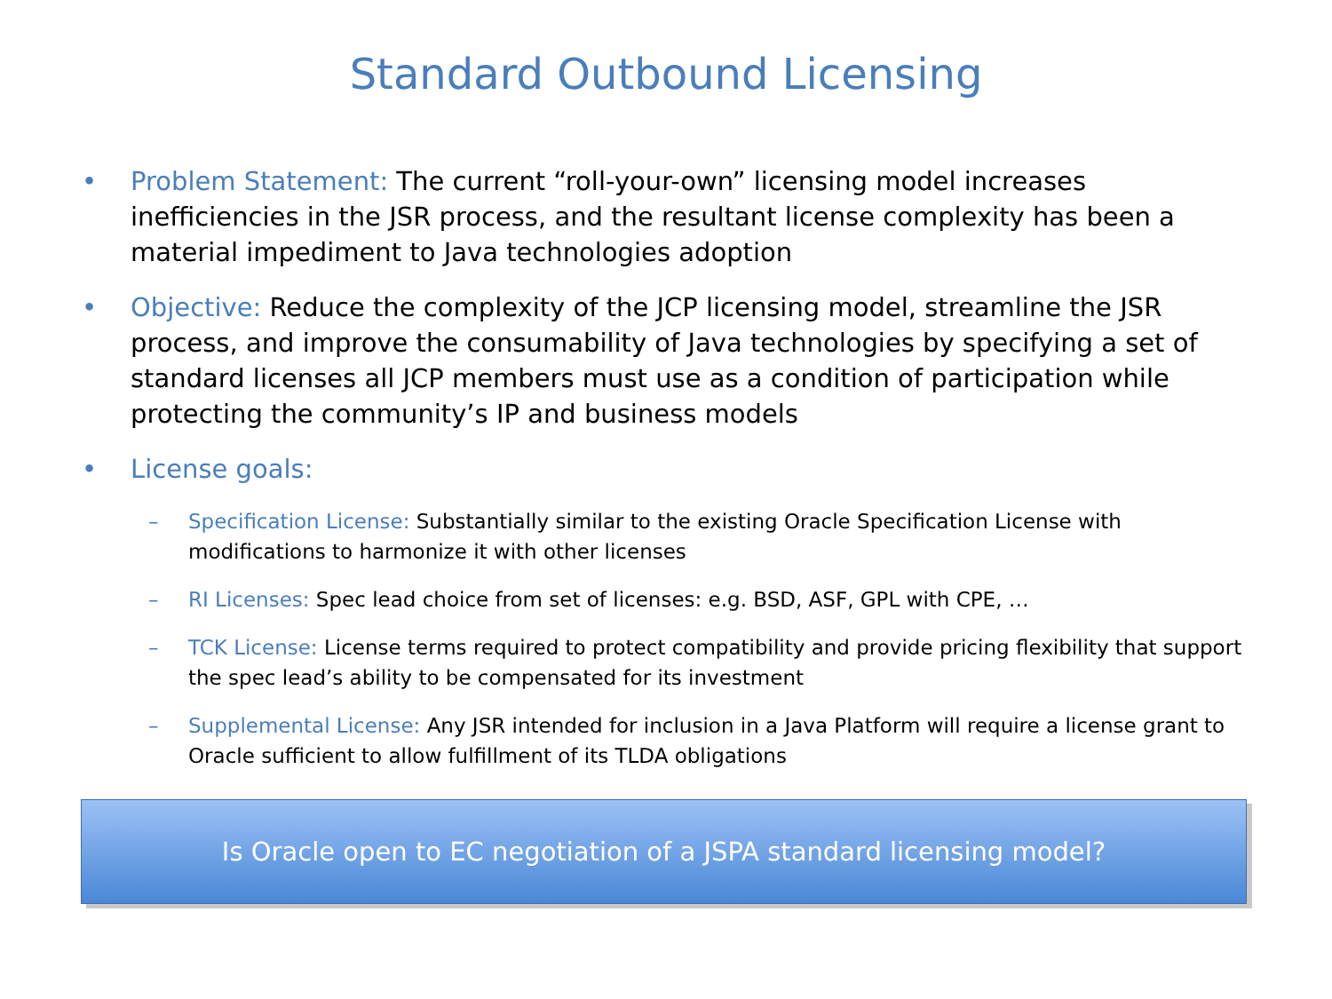Standard Outbound Licensing
• Problem Statement: The current “roll-your-own” licensing model increases inefficiencies in the JSR process, and the resultant license complexity has been a material impediment to Java technologies adoption
• Objective: Reduce the complexity of the JCP licensing model, streamline the JSR process, and improve the consumability of Java technologies by specifying a set of standard licenses all JCP members must use as a condition of participation while protecting the community’s IP and business models
• License goals:
– Specification License: Substantially similar to the existing Oracle Specification License with modifications to harmonize it with other licenses
– RI Licenses: Spec lead choice from set of licenses: e.g. BSD, ASF, GPL with CPE, …
– TCK License: License terms required to protect compatibility and provide pricing flexibility that support the spec lead’s ability to be compensated for its investment
– Supplemental License: Any JSR intended for inclusion in a Java Platform will require a license grant to Oracle sufficient to allow fulfillment of its TLDA obligations
Is Oracle open to EC negotiation of a JSPA standard licensing model?